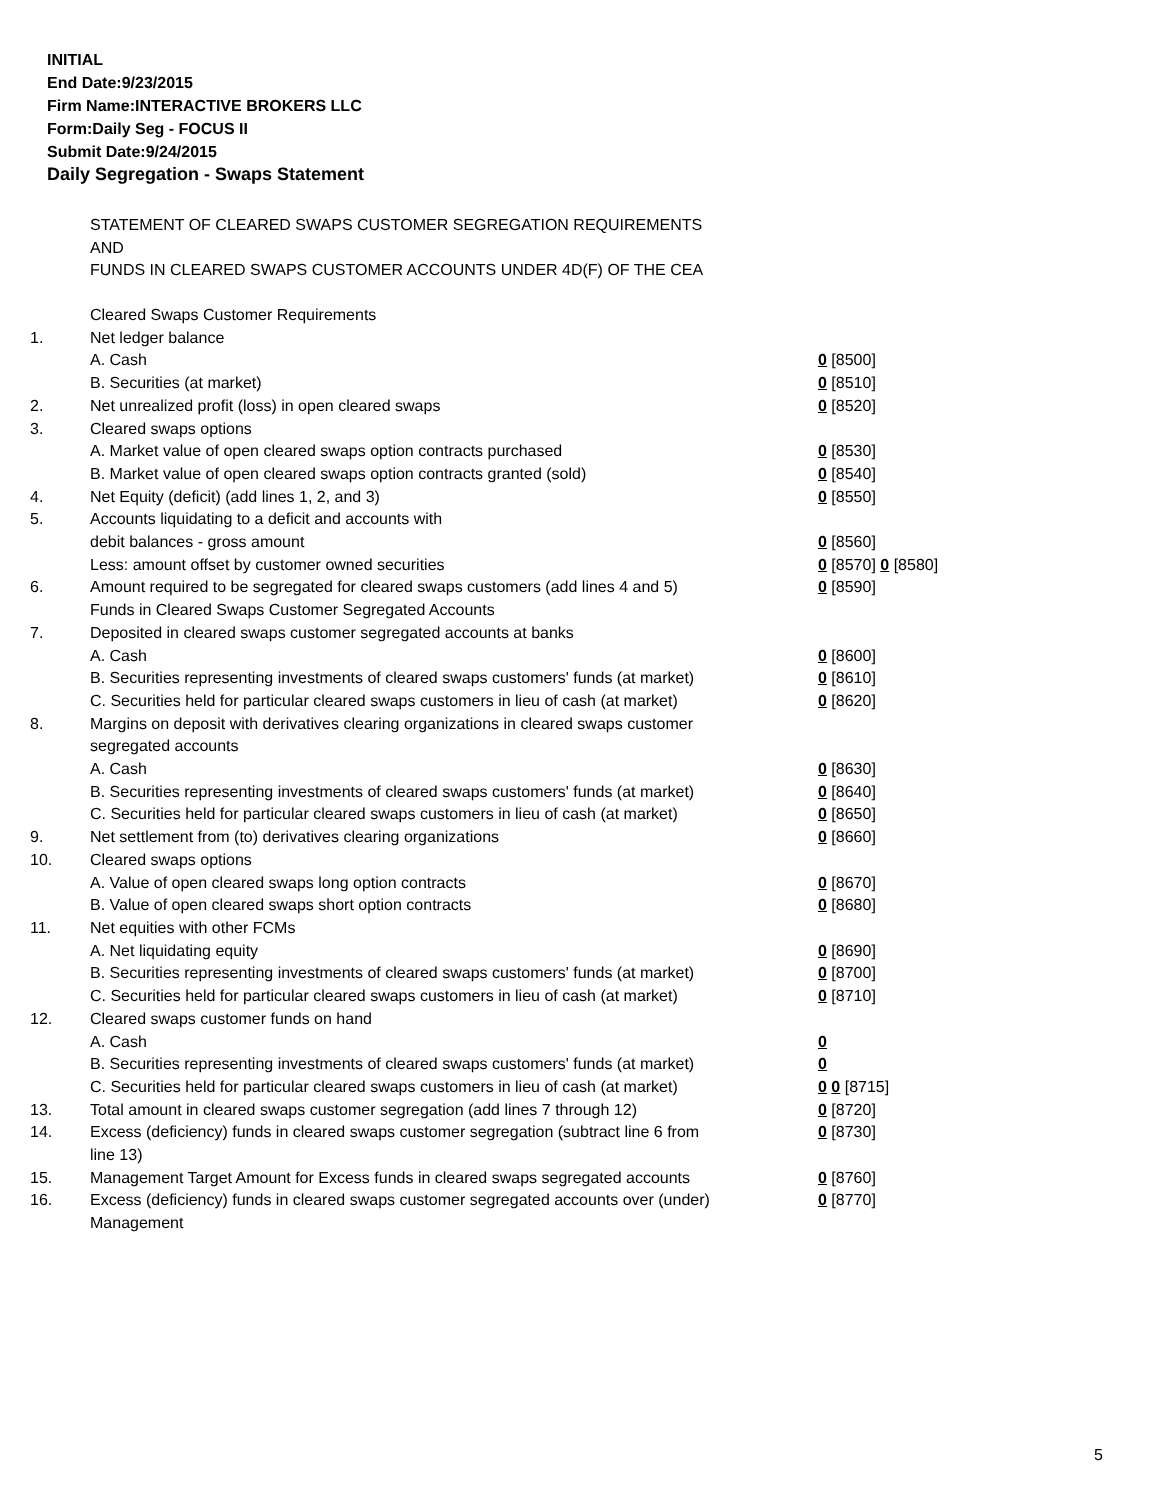INITIAL
End Date:9/23/2015
Firm Name:INTERACTIVE BROKERS LLC
Form:Daily Seg - FOCUS II
Submit Date:9/24/2015
Daily Segregation - Swaps Statement
STATEMENT OF CLEARED SWAPS CUSTOMER SEGREGATION REQUIREMENTS
AND
FUNDS IN CLEARED SWAPS CUSTOMER ACCOUNTS UNDER 4D(F) OF THE CEA
| | Cleared Swaps Customer Requirements | |
| 1. | Net ledger balance | |
| | A. Cash | 0 [8500] |
| | B. Securities (at market) | 0 [8510] |
| 2. | Net unrealized profit (loss) in open cleared swaps | 0 [8520] |
| 3. | Cleared swaps options | |
| | A. Market value of open cleared swaps option contracts purchased | 0 [8530] |
| | B. Market value of open cleared swaps option contracts granted (sold) | 0 [8540] |
| 4. | Net Equity (deficit) (add lines 1, 2, and 3) | 0 [8550] |
| 5. | Accounts liquidating to a deficit and accounts with | |
| | debit balances - gross amount | 0 [8560] |
| | Less: amount offset by customer owned securities | 0 [8570] 0 [8580] |
| 6. | Amount required to be segregated for cleared swaps customers (add lines 4 and 5) | 0 [8590] |
| | Funds in Cleared Swaps Customer Segregated Accounts | |
| 7. | Deposited in cleared swaps customer segregated accounts at banks | |
| | A. Cash | 0 [8600] |
| | B. Securities representing investments of cleared swaps customers' funds (at market) | 0 [8610] |
| | C. Securities held for particular cleared swaps customers in lieu of cash (at market) | 0 [8620] |
| 8. | Margins on deposit with derivatives clearing organizations in cleared swaps customer segregated accounts | |
| | A. Cash | 0 [8630] |
| | B. Securities representing investments of cleared swaps customers' funds (at market) | 0 [8640] |
| | C. Securities held for particular cleared swaps customers in lieu of cash (at market) | 0 [8650] |
| 9. | Net settlement from (to) derivatives clearing organizations | 0 [8660] |
| 10. | Cleared swaps options | |
| | A. Value of open cleared swaps long option contracts | 0 [8670] |
| | B. Value of open cleared swaps short option contracts | 0 [8680] |
| 11. | Net equities with other FCMs | |
| | A. Net liquidating equity | 0 [8690] |
| | B. Securities representing investments of cleared swaps customers' funds (at market) | 0 [8700] |
| | C. Securities held for particular cleared swaps customers in lieu of cash (at market) | 0 [8710] |
| 12. | Cleared swaps customer funds on hand | |
| | A. Cash | 0 |
| | B. Securities representing investments of cleared swaps customers' funds (at market) | 0 |
| | C. Securities held for particular cleared swaps customers in lieu of cash (at market) | 0 0 [8715] |
| 13. | Total amount in cleared swaps customer segregation (add lines 7 through 12) | 0 [8720] |
| 14. | Excess (deficiency) funds in cleared swaps customer segregation (subtract line 6 from line 13) | 0 [8730] |
| 15. | Management Target Amount for Excess funds in cleared swaps segregated accounts | 0 [8760] |
| 16. | Excess (deficiency) funds in cleared swaps customer segregated accounts over (under) Management | 0 [8770] |
5